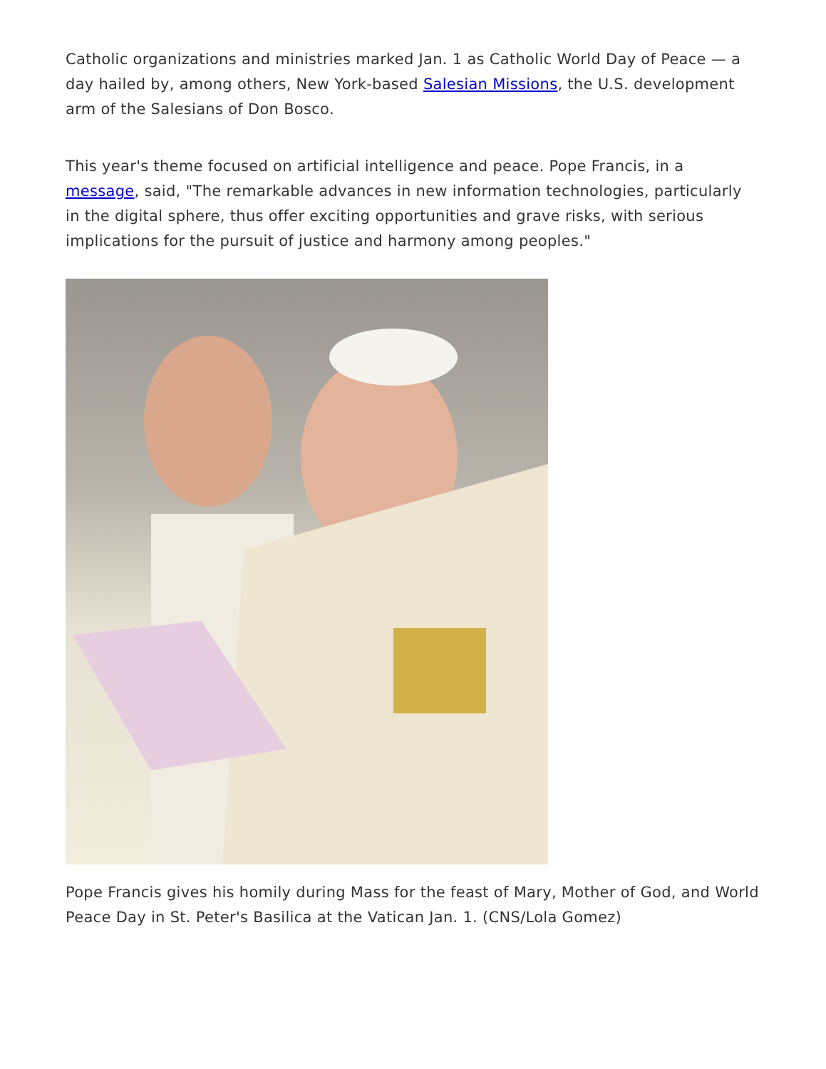Catholic organizations and ministries marked Jan. 1 as Catholic World Day of Peace — a day hailed by, among others, New York-based Salesian Missions, the U.S. development arm of the Salesians of Don Bosco.
This year's theme focused on artificial intelligence and peace. Pope Francis, in a message, said, "The remarkable advances in new information technologies, particularly in the digital sphere, thus offer exciting opportunities and grave risks, with serious implications for the pursuit of justice and harmony among peoples."
Pope Francis gives his homily during Mass for the feast of Mary, Mother of God, and World Peace Day in St. Peter's Basilica at the Vatican Jan. 1. (CNS/Lola Gomez)